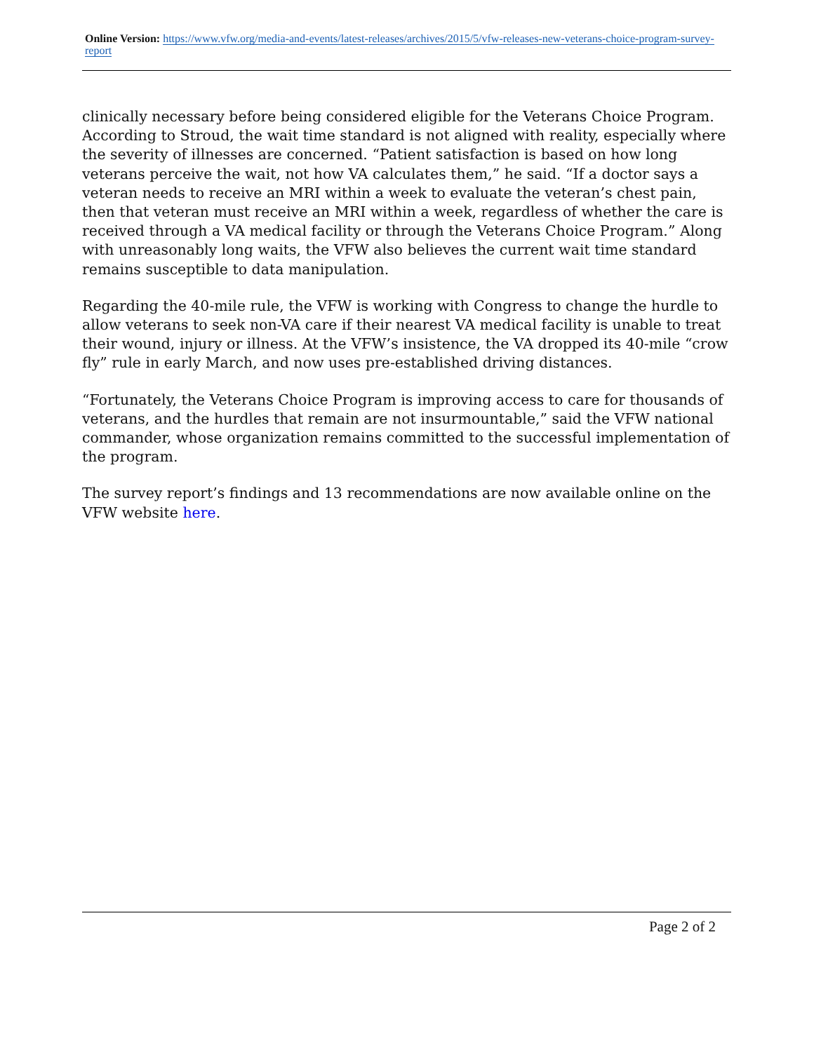Online Version: https://www.vfw.org/media-and-events/latest-releases/archives/2015/5/vfw-releases-new-veterans-choice-program-survey-report
clinically necessary before being considered eligible for the Veterans Choice Program. According to Stroud, the wait time standard is not aligned with reality, especially where the severity of illnesses are concerned. “Patient satisfaction is based on how long veterans perceive the wait, not how VA calculates them,” he said. “If a doctor says a veteran needs to receive an MRI within a week to evaluate the veteran’s chest pain, then that veteran must receive an MRI within a week, regardless of whether the care is received through a VA medical facility or through the Veterans Choice Program.” Along with unreasonably long waits, the VFW also believes the current wait time standard remains susceptible to data manipulation.
Regarding the 40-mile rule, the VFW is working with Congress to change the hurdle to allow veterans to seek non-VA care if their nearest VA medical facility is unable to treat their wound, injury or illness. At the VFW’s insistence, the VA dropped its 40-mile “crow fly” rule in early March, and now uses pre-established driving distances.
“Fortunately, the Veterans Choice Program is improving access to care for thousands of veterans, and the hurdles that remain are not insurmountable,” said the VFW national commander, whose organization remains committed to the successful implementation of the program.
The survey report’s findings and 13 recommendations are now available online on the VFW website here.
Page 2 of 2